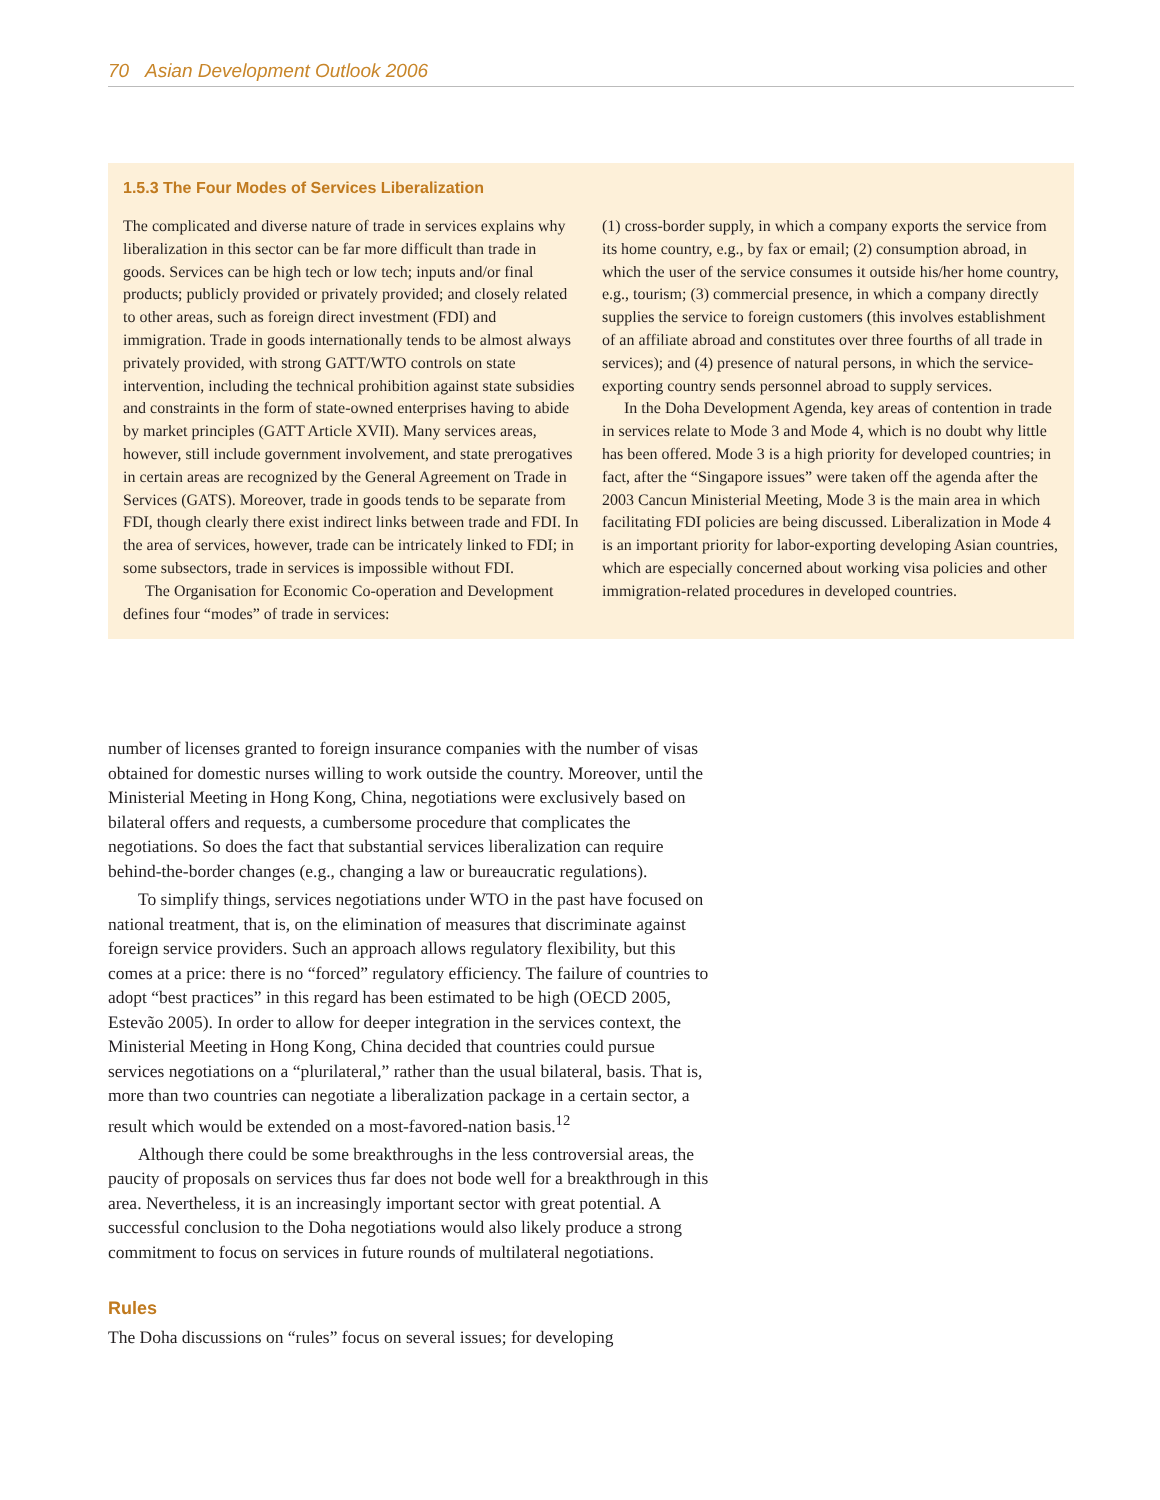70 Asian Development Outlook 2006
1.5.3 The Four Modes of Services Liberalization
The complicated and diverse nature of trade in services explains why liberalization in this sector can be far more difficult than trade in goods. Services can be high tech or low tech; inputs and/or final products; publicly provided or privately provided; and closely related to other areas, such as foreign direct investment (FDI) and immigration. Trade in goods internationally tends to be almost always privately provided, with strong GATT/WTO controls on state intervention, including the technical prohibition against state subsidies and constraints in the form of state-owned enterprises having to abide by market principles (GATT Article XVII). Many services areas, however, still include government involvement, and state prerogatives in certain areas are recognized by the General Agreement on Trade in Services (GATS). Moreover, trade in goods tends to be separate from FDI, though clearly there exist indirect links between trade and FDI. In the area of services, however, trade can be intricately linked to FDI; in some subsectors, trade in services is impossible without FDI.
The Organisation for Economic Co-operation and Development defines four “modes” of trade in services:
(1) cross-border supply, in which a company exports the service from its home country, e.g., by fax or email; (2) consumption abroad, in which the user of the service consumes it outside his/her home country, e.g., tourism; (3) commercial presence, in which a company directly supplies the service to foreign customers (this involves establishment of an affiliate abroad and constitutes over three fourths of all trade in services); and (4) presence of natural persons, in which the service-exporting country sends personnel abroad to supply services.
In the Doha Development Agenda, key areas of contention in trade in services relate to Mode 3 and Mode 4, which is no doubt why little has been offered. Mode 3 is a high priority for developed countries; in fact, after the “Singapore issues” were taken off the agenda after the 2003 Cancun Ministerial Meeting, Mode 3 is the main area in which facilitating FDI policies are being discussed. Liberalization in Mode 4 is an important priority for labor-exporting developing Asian countries, which are especially concerned about working visa policies and other immigration-related procedures in developed countries.
number of licenses granted to foreign insurance companies with the number of visas obtained for domestic nurses willing to work outside the country. Moreover, until the Ministerial Meeting in Hong Kong, China, negotiations were exclusively based on bilateral offers and requests, a cumbersome procedure that complicates the negotiations. So does the fact that substantial services liberalization can require behind-the-border changes (e.g., changing a law or bureaucratic regulations).
To simplify things, services negotiations under WTO in the past have focused on national treatment, that is, on the elimination of measures that discriminate against foreign service providers. Such an approach allows regulatory flexibility, but this comes at a price: there is no “forced” regulatory efficiency. The failure of countries to adopt “best practices” in this regard has been estimated to be high (OECD 2005, Estevão 2005). In order to allow for deeper integration in the services context, the Ministerial Meeting in Hong Kong, China decided that countries could pursue services negotiations on a “plurilateral,” rather than the usual bilateral, basis. That is, more than two countries can negotiate a liberalization package in a certain sector, a result which would be extended on a most-favored-nation basis.<sup>12</sup>
Although there could be some breakthroughs in the less controversial areas, the paucity of proposals on services thus far does not bode well for a breakthrough in this area. Nevertheless, it is an increasingly important sector with great potential. A successful conclusion to the Doha negotiations would also likely produce a strong commitment to focus on services in future rounds of multilateral negotiations.
Rules
The Doha discussions on “rules” focus on several issues; for developing